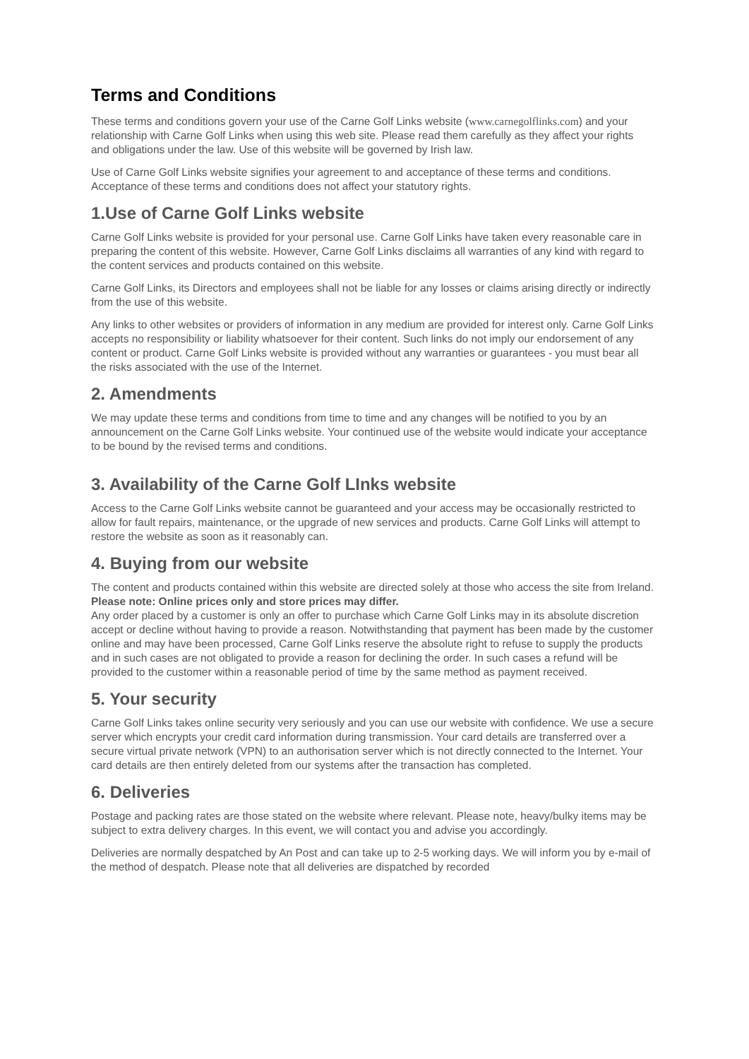Terms and Conditions
These terms and conditions govern your use of the Carne Golf Links website (www.carnegolflinks.com) and your relationship with Carne Golf Links when using this web site. Please read them carefully as they affect your rights and obligations under the law. Use of this website will be governed by Irish law.
Use of Carne Golf Links website signifies your agreement to and acceptance of these terms and conditions. Acceptance of these terms and conditions does not affect your statutory rights.
1.Use of Carne Golf Links website
Carne Golf Links website is provided for your personal use. Carne Golf Links have taken every reasonable care in preparing the content of this website. However, Carne Golf Links disclaims all warranties of any kind with regard to the content services and products contained on this website.
Carne Golf Links, its Directors and employees shall not be liable for any losses or claims arising directly or indirectly from the use of this website.
Any links to other websites or providers of information in any medium are provided for interest only. Carne Golf Links accepts no responsibility or liability whatsoever for their content. Such links do not imply our endorsement of any content or product. Carne Golf Links website is provided without any warranties or guarantees - you must bear all the risks associated with the use of the Internet.
2. Amendments
We may update these terms and conditions from time to time and any changes will be notified to you by an announcement on the Carne Golf Links website. Your continued use of the website would indicate your acceptance to be bound by the revised terms and conditions.
3. Availability of the Carne Golf LInks website
Access to the Carne Golf Links website cannot be guaranteed and your access may be occasionally restricted to allow for fault repairs, maintenance, or the upgrade of new services and products. Carne Golf Links will attempt to restore the website as soon as it reasonably can.
4. Buying from our website
The content and products contained within this website are directed solely at those who access the site from Ireland. Please note: Online prices only and store prices may differ.
Any order placed by a customer is only an offer to purchase which Carne Golf Links may in its absolute discretion accept or decline without having to provide a reason. Notwithstanding that payment has been made by the customer online and may have been processed, Carne Golf Links reserve the absolute right to refuse to supply the products and in such cases are not obligated to provide a reason for declining the order. In such cases a refund will be provided to the customer within a reasonable period of time by the same method as payment received.
5. Your security
Carne Golf Links takes online security very seriously and you can use our website with confidence. We use a secure server which encrypts your credit card information during transmission. Your card details are transferred over a secure virtual private network (VPN) to an authorisation server which is not directly connected to the Internet. Your card details are then entirely deleted from our systems after the transaction has completed.
6. Deliveries
Postage and packing rates are those stated on the website where relevant. Please note, heavy/bulky items may be subject to extra delivery charges. In this event, we will contact you and advise you accordingly.
Deliveries are normally despatched by An Post and can take up to 2-5 working days. We will inform you by e-mail of the method of despatch. Please note that all deliveries are dispatched by recorded